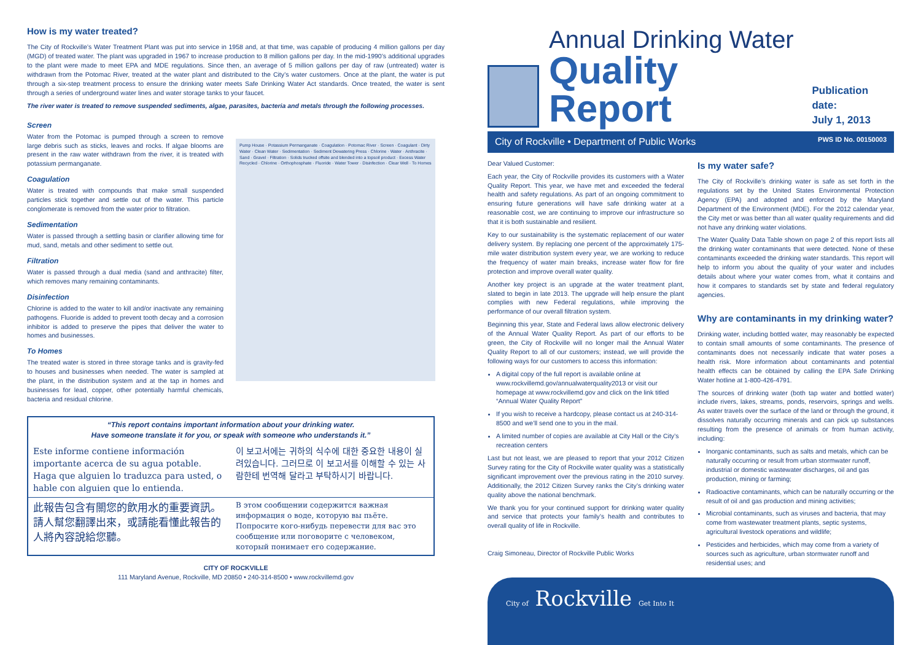How is my water treated?
The City of Rockville’s Water Treatment Plant was put into service in 1958 and, at that time, was capable of producing 4 million gallons per day (MGD) of treated water. The plant was upgraded in 1967 to increase production to 8 million gallons per day. In the mid-1990’s additional upgrades to the plant were made to meet EPA and MDE regulations. Since then, an average of 5 million gallons per day of raw (untreated) water is withdrawn from the Potomac River, treated at the water plant and distributed to the City’s water customers. Once at the plant, the water is put through a six-step treatment process to ensure the drinking water meets Safe Drinking Water Act standards. Once treated, the water is sent through a series of underground water lines and water storage tanks to your faucet.
The river water is treated to remove suspended sediments, algae, parasites, bacteria and metals through the following processes.
Screen
Water from the Potomac is pumped through a screen to remove large debris such as sticks, leaves and rocks. If algae blooms are present in the raw water withdrawn from the river, it is treated with potassium permanganate.
Coagulation
Water is treated with compounds that make small suspended particles stick together and settle out of the water. This particle conglomerate is removed from the water prior to filtration.
Sedimentation
Water is passed through a settling basin or clarifier allowing time for mud, sand, metals and other sediment to settle out.
Filtration
Water is passed through a dual media (sand and anthracite) filter, which removes many remaining contaminants.
Disinfection
Chlorine is added to the water to kill and/or inactivate any remaining pathogens. Fluoride is added to prevent tooth decay and a corrosion inhibitor is added to preserve the pipes that deliver the water to homes and businesses.
To Homes
The treated water is stored in three storage tanks and is gravity-fed to houses and businesses when needed. The water is sampled at the plant, in the distribution system and at the tap in homes and businesses for lead, copper, other potentially harmful chemicals, bacteria and residual chlorine.
Pump House · Potassium Permanganate · Coagulation · Potomac River · Screen · Coagulant · Dirty Water · Clean Water · Sedimentation · Sediment Dewatering Press · Chlorine · Water · Anthracite · Sand · Gravel · Filtration · Solids trucked offsite and blended into a topsoil product · Excess Water Recycled · Chlorine · Orthophosphate · Fluoride · Water Tower · Disinfection · Clear Well · To Homes
“This report contains important information about your drinking water.
Have someone translate it for you, or speak with someone who understands it.”
Este informe contiene información importante acerca de su agua potable. Haga que alguien lo traduzca para usted, o hable con alguien que lo entienda.
이 보고서에는 귀하의 식수에 대한 중요한 내용이 실려있습니다. 그러므로 이 보고서를 이해할 수 있는 사람한테 번역해 달라고 부탁하시기 바랍니다.
此報告包含有關您的飲用水的重要資訊。請人幫您翻譯出來，或請能看懂此報告的人將內容說給您聽。
В этом сообщении содержится важная информация о воде, которую вы пьёте. Попросите кого-нибудь перевести для вас это сообщение или поговорите с человеком, который понимает его содержание.
CITY OF ROCKVILLE
111 Maryland Avenue, Rockville, MD 20850 • 240-314-8500 • www.rockvillemd.gov
Annual Drinking Water
Quality Report
Publication date:
July 1, 2013
City of Rockville • Department of Public Works PWS ID No. 00150003
Dear Valued Customer:
Each year, the City of Rockville provides its customers with a Water Quality Report. This year, we have met and exceeded the federal health and safety regulations. As part of an ongoing commitment to ensuring future generations will have safe drinking water at a reasonable cost, we are continuing to improve our infrastructure so that it is both sustainable and resilient.
Key to our sustainability is the systematic replacement of our water delivery system. By replacing one percent of the approximately 175-mile water distribution system every year, we are working to reduce the frequency of water main breaks, increase water flow for fire protection and improve overall water quality.
Another key project is an upgrade at the water treatment plant, slated to begin in late 2013. The upgrade will help ensure the plant complies with new Federal regulations, while improving the performance of our overall filtration system.
Beginning this year, State and Federal laws allow electronic delivery of the Annual Water Quality Report. As part of our efforts to be green, the City of Rockville will no longer mail the Annual Water Quality Report to all of our customers; instead, we will provide the following ways for our customers to access this information:
A digital copy of the full report is available online at www.rockvillemd.gov/annualwaterquality2013 or visit our homepage at www.rockvillemd.gov and click on the link titled “Annual Water Quality Report”
If you wish to receive a hardcopy, please contact us at 240-314-8500 and we’ll send one to you in the mail.
A limited number of copies are available at City Hall or the City’s recreation centers
Last but not least, we are pleased to report that your 2012 Citizen Survey rating for the City of Rockville water quality was a statistically significant improvement over the previous rating in the 2010 survey. Additionally, the 2012 Citizen Survey ranks the City’s drinking water quality above the national benchmark.
We thank you for your continued support for drinking water quality and service that protects your family’s health and contributes to overall quality of life in Rockville.
Craig Simoneau, Director of Rockville Public Works
Is my water safe?
The City of Rockville’s drinking water is safe as set forth in the regulations set by the United States Environmental Protection Agency (EPA) and adopted and enforced by the Maryland Department of the Environment (MDE). For the 2012 calendar year, the City met or was better than all water quality requirements and did not have any drinking water violations.
The Water Quality Data Table shown on page 2 of this report lists all the drinking water contaminants that were detected. None of these contaminants exceeded the drinking water standards. This report will help to inform you about the quality of your water and includes details about where your water comes from, what it contains and how it compares to standards set by state and federal regulatory agencies.
Why are contaminants in my drinking water?
Drinking water, including bottled water, may reasonably be expected to contain small amounts of some contaminants. The presence of contaminants does not necessarily indicate that water poses a health risk. More information about contaminants and potential health effects can be obtained by calling the EPA Safe Drinking Water hotline at 1-800-426-4791.
The sources of drinking water (both tap water and bottled water) include rivers, lakes, streams, ponds, reservoirs, springs and wells. As water travels over the surface of the land or through the ground, it dissolves naturally occurring minerals and can pick up substances resulting from the presence of animals or from human activity, including:
Inorganic contaminants, such as salts and metals, which can be naturally occurring or result from urban stormwater runoff, industrial or domestic wastewater discharges, oil and gas production, mining or farming;
Radioactive contaminants, which can be naturally occurring or the result of oil and gas production and mining activities;
Microbial contaminants, such as viruses and bacteria, that may come from wastewater treatment plants, septic systems, agricultural livestock operations and wildlife;
Pesticides and herbicides, which may come from a variety of sources such as agriculture, urban stormwater runoff and residential uses; and
City of Rockville Get Into It